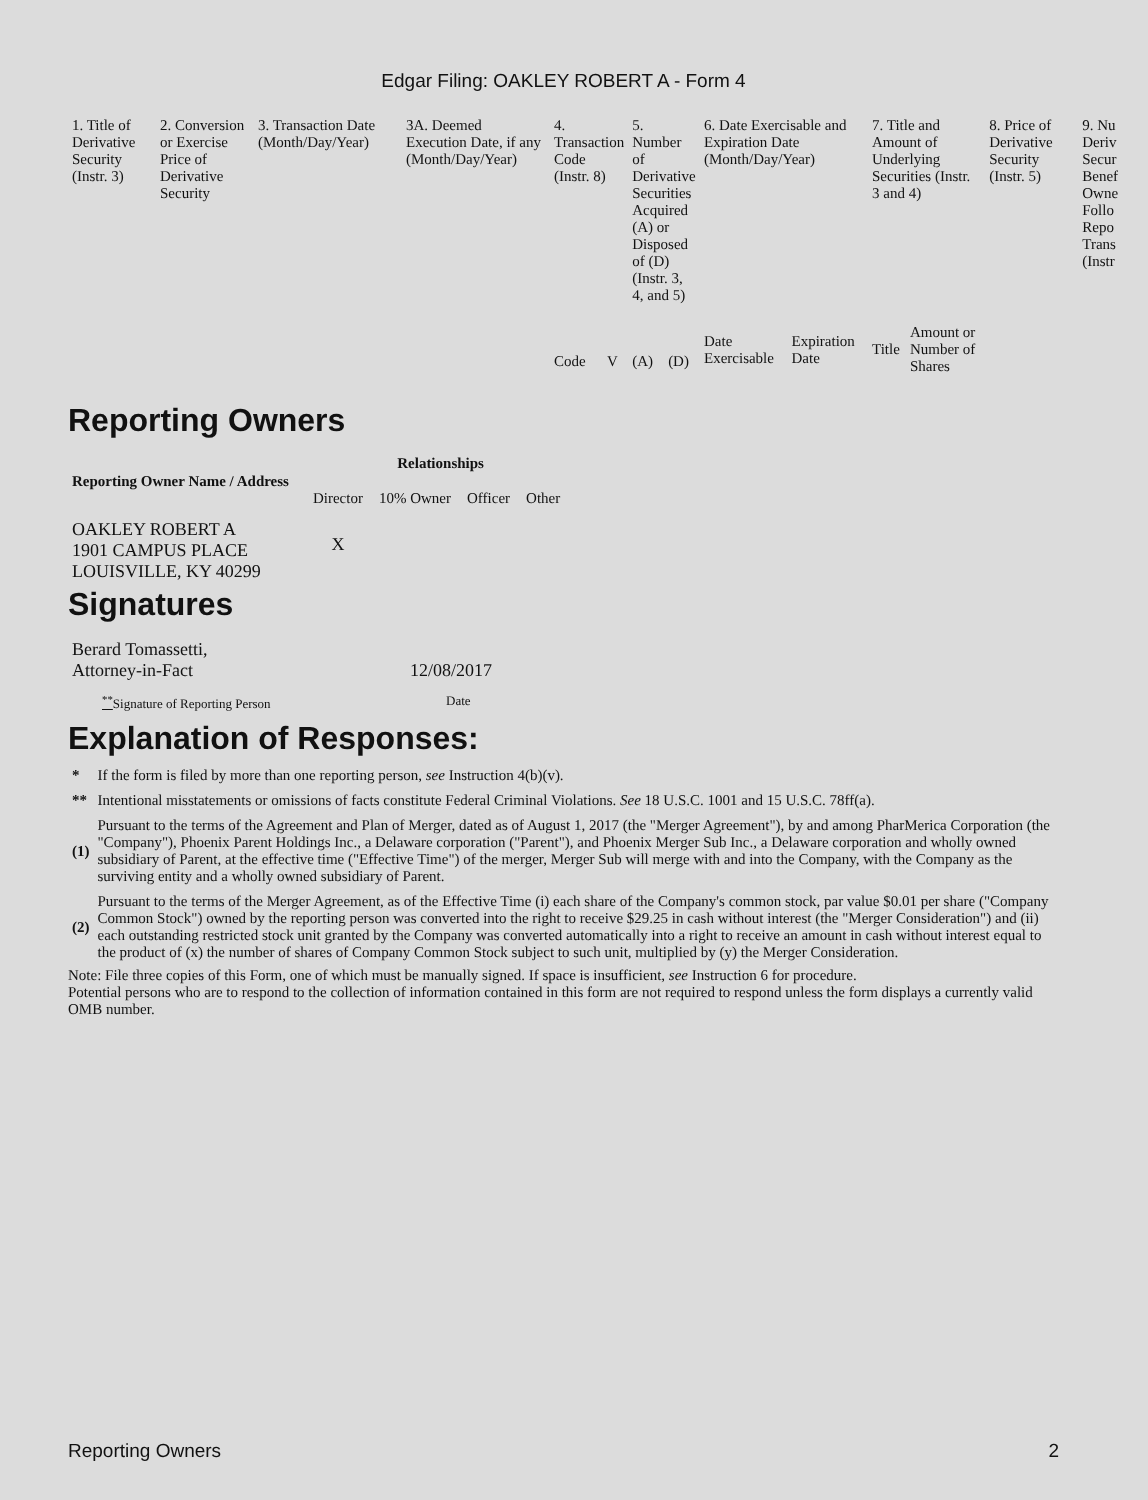Edgar Filing: OAKLEY ROBERT A - Form 4
| 1. Title of Derivative Security (Instr. 3) | 2. Conversion or Exercise Price of Derivative Security | 3. Transaction Date (Month/Day/Year) | 3A. Deemed Execution Date, if any (Month/Day/Year) | 4. Transaction Code (Instr. 8) | | 5. Number of Derivative Securities Acquired (A) or Disposed of (D) (Instr. 3, 4, and 5) | | 6. Date Exercisable and Expiration Date (Month/Day/Year) | | 7. Title and Amount of Underlying Securities (Instr. 3 and 4) | | 8. Price of Derivative Security (Instr. 5) | 9. Nu Deriv Secur Benef Owne Follo Repo Trans (Instr |
| --- | --- | --- | --- | --- | --- | --- | --- | --- | --- | --- | --- | --- | --- |
| | | | | | | | | Date Exercisable | Expiration Date | Title | Amount or Number of Shares | | |
| | | | | Code | V | (A) | (D) | | | | | | |
Reporting Owners
| Reporting Owner Name / Address | Relationships | | | |
| --- | --- | --- | --- | --- |
| | Director | 10% Owner | Officer | Other |
| OAKLEY ROBERT A 1901 CAMPUS PLACE LOUISVILLE, KY 40299 | X | | | |
Signatures
| Berard Tomassetti, Attorney-in-Fact | 12/08/2017 |
| <sup>**</sup> Signature of Reporting Person | Date |
Explanation of Responses:
| * | If the form is filed by more than one reporting person, see Instruction 4(b)(v). |
| ** | Intentional misstatements or omissions of facts constitute Federal Criminal Violations. See 18 U.S.C. 1001 and 15 U.S.C. 78ff(a). |
| (1) | Pursuant to the terms of the Agreement and Plan of Merger, dated as of August 1, 2017 (the "Merger Agreement"), by and among PharMerica Corporation (the "Company"), Phoenix Parent Holdings Inc., a Delaware corporation ("Parent"), and Phoenix Merger Sub Inc., a Delaware corporation and wholly owned subsidiary of Parent, at the effective time ("Effective Time") of the merger, Merger Sub will merge with and into the Company, with the Company as the surviving entity and a wholly owned subsidiary of Parent. |
| (2) | Pursuant to the terms of the Merger Agreement, as of the Effective Time (i) each share of the Company's common stock, par value $0.01 per share ("Company Common Stock") owned by the reporting person was converted into the right to receive $29.25 in cash without interest (the "Merger Consideration") and (ii) each outstanding restricted stock unit granted by the Company was converted automatically into a right to receive an amount in cash without interest equal to the product of (x) the number of shares of Company Common Stock subject to such unit, multiplied by (y) the Merger Consideration. |
Note: File three copies of this Form, one of which must be manually signed. If space is insufficient, see Instruction 6 for procedure.
Potential persons who are to respond to the collection of information contained in this form are not required to respond unless the form displays a currently valid OMB number.
Reporting Owners 2